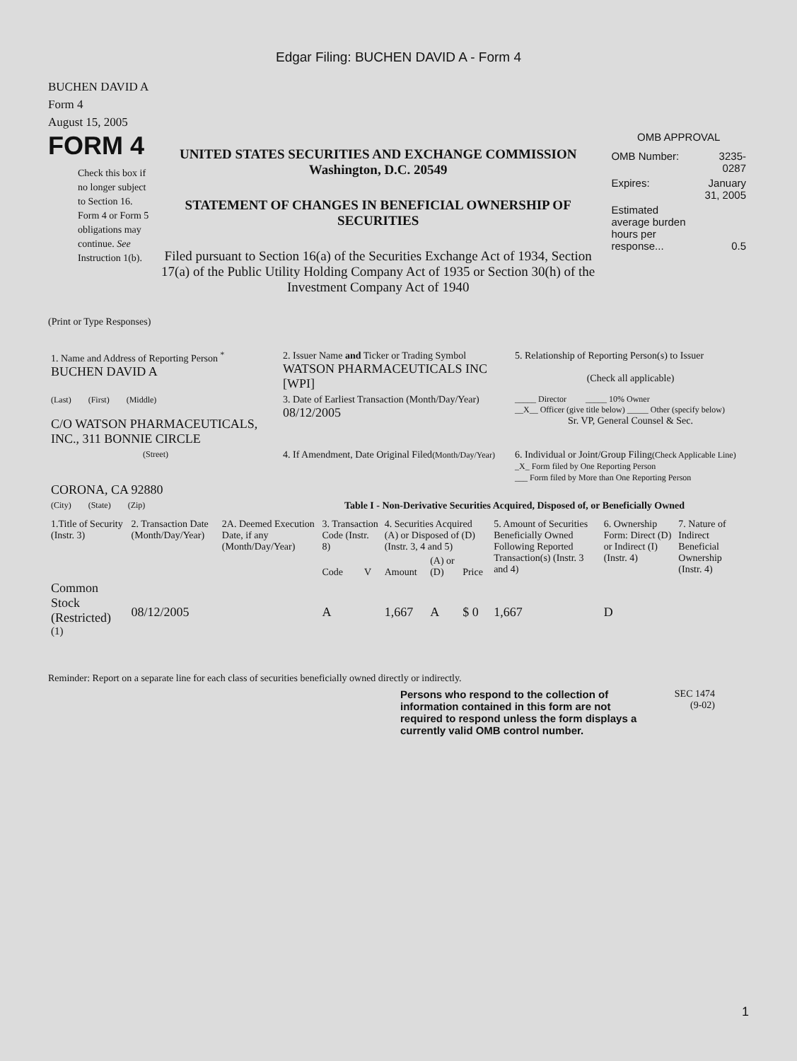Edgar Filing: BUCHEN DAVID A - Form 4
BUCHEN DAVID A
Form 4
August 15, 2005
FORM 4
Check this box if no longer subject to Section 16. Form 4 or Form 5 obligations may continue. See Instruction 1(b).
UNITED STATES SECURITIES AND EXCHANGE COMMISSION
Washington, D.C. 20549
STATEMENT OF CHANGES IN BENEFICIAL OWNERSHIP OF SECURITIES
Filed pursuant to Section 16(a) of the Securities Exchange Act of 1934, Section 17(a) of the Public Utility Holding Company Act of 1935 or Section 30(h) of the Investment Company Act of 1940
OMB APPROVAL
| OMB Number: | 3235-0287 |
| Expires: | January 31, 2005 |
| Estimated average burden hours per response... | 0.5 |
(Print or Type Responses)
| 1. Name and Address of Reporting Person <sup>*</sup> BUCHEN DAVID A | 2. Issuer Name and Ticker or Trading Symbol WATSON PHARMACEUTICALS INC [WPI] | 5. Relationship of Reporting Person(s) to Issuer (Check all applicable) |
| (Last) (First) (Middle) C/O WATSON PHARMACEUTICALS, INC., 311 BONNIE CIRCLE | 3. Date of Earliest Transaction (Month/Day/Year) 08/12/2005 | _____ Director _____ 10% Owner __X__ Officer (give title below) _____ Other (specify below) Sr. VP, General Counsel & Sec. |
| (Street) CORONA, CA 92880 | 4. If Amendment, Date Original Filed (Month/Day/Year) | 6. Individual or Joint/Group Filing (Check Applicable Line) _X_ Form filed by One Reporting Person ___ Form filed by More than One Reporting Person |
| (City) (State) (Zip) | Table I - Non-Derivative Securities Acquired, Disposed of, or Beneficially Owned | |
| 1.Title of Security (Instr. 3) | 2. Transaction Date (Month/Day/Year) | 2A. Deemed Execution Date, if any (Month/Day/Year) | 3. Transaction Code (Instr. 8) | | 4. Securities Acquired (A) or Disposed of (D) (Instr. 3, 4 and 5) | | | 5. Amount of Securities Beneficially Owned Following Reported Transaction(s) (Instr. 3 and 4) | 6. Ownership Form: Direct (D) or Indirect (I) (Instr. 4) | 7. Nature of Indirect Beneficial Ownership (Instr. 4) |
| --- | --- | --- | --- | --- | --- | --- | --- | --- | --- | --- |
| | | | Code | V | Amount | (A) or (D) | Price | | | |
| Common Stock (Restricted) <sup>(1)</sup> | 08/12/2005 | | A | | 1,667 | A | $ 0 | 1,667 | D | |
Reminder: Report on a separate line for each class of securities beneficially owned directly or indirectly.
Persons who respond to the collection of information contained in this form are not required to respond unless the form displays a currently valid OMB control number.
SEC 1474
(9-02)
1